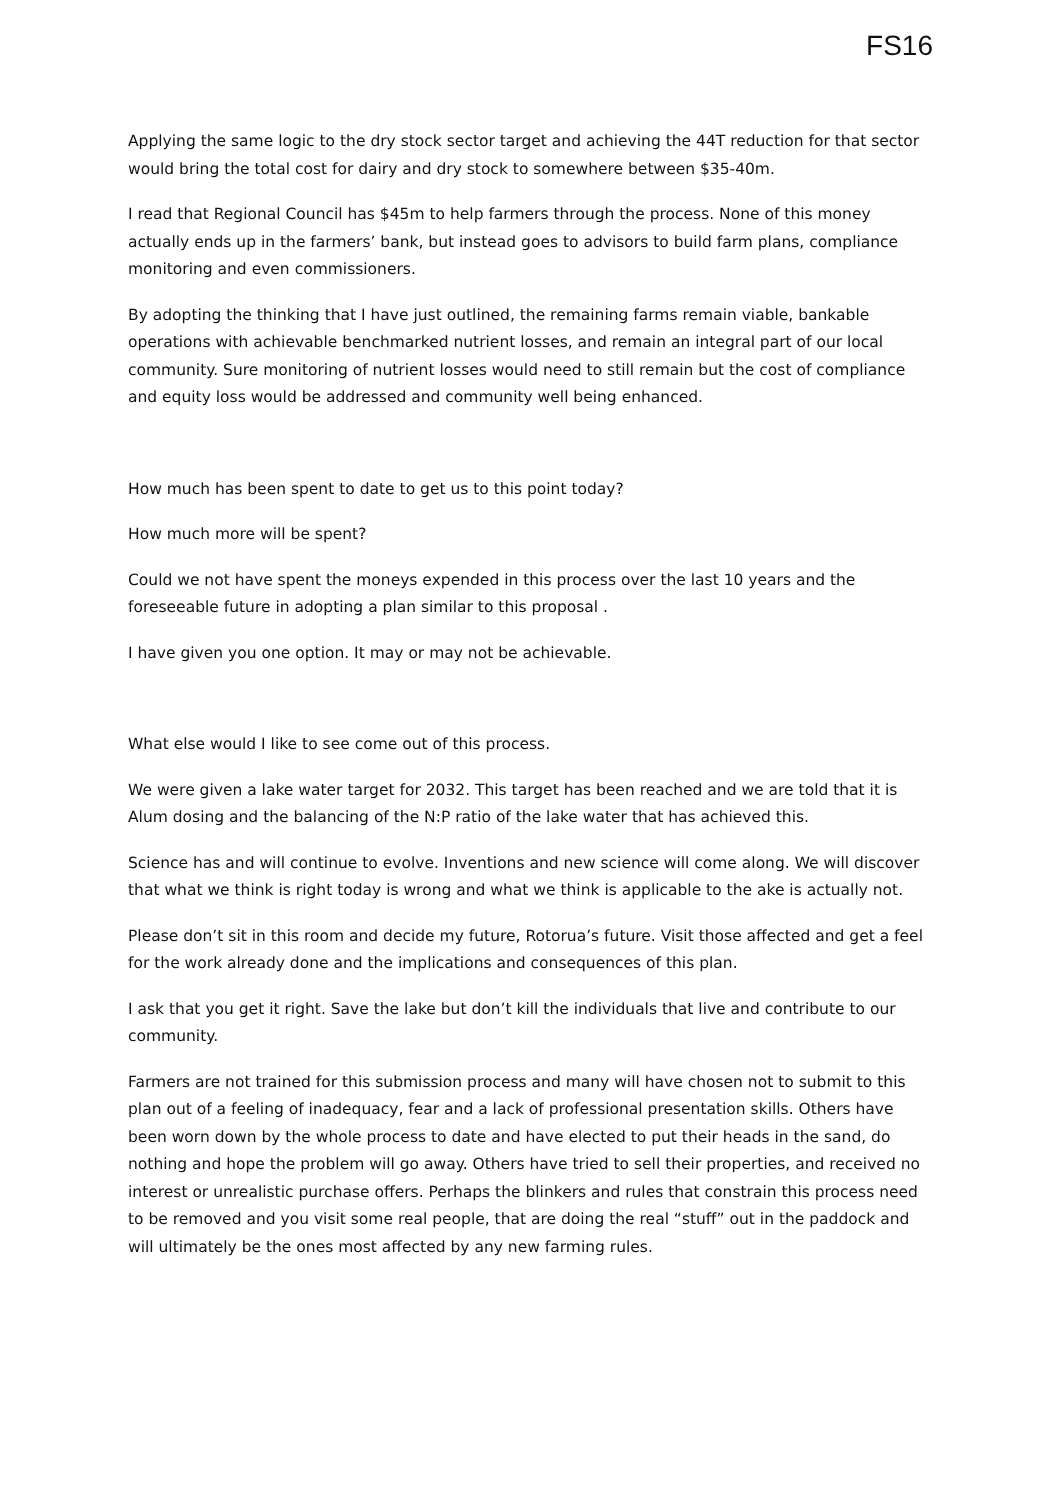FS16
Applying the same logic to the dry stock sector target and achieving the 44T reduction for that sector would bring the total cost for dairy and dry stock to somewhere between $35-40m.
I read that Regional Council has $45m to help farmers through the process. None of this money actually ends up in the farmers’ bank, but instead goes to advisors to build farm plans, compliance monitoring and even commissioners.
By adopting the thinking that I have just outlined, the remaining farms remain viable, bankable operations with achievable benchmarked nutrient losses, and remain an integral part of our local community. Sure monitoring of nutrient losses would need to still remain but the cost of compliance and equity loss would be addressed and community well being enhanced.
How much has been spent to date to get us to this point today?
How much more will be spent?
Could we not have spent the moneys expended in this process over the last 10 years and the foreseeable future in adopting a plan similar to this proposal .
I have given you one option. It may or may not be achievable.
What else would I like to see come out of this process.
We were given a lake water target for 2032. This target has been reached and we are told that it is Alum dosing and the balancing of the N:P ratio of the lake water that has achieved this.
Science has and will continue to evolve. Inventions and new science will come along. We will discover that what we think is right today is wrong and what we think is applicable to the ake is actually not.
Please don’t sit in this room and decide my future, Rotorua’s future. Visit those affected and get a feel for the work already done and the implications and consequences of this plan.
I ask that you get it right. Save the lake but don’t kill the individuals that live and contribute to our community.
Farmers are not trained for this submission process and many will have chosen not to submit to this plan out of a feeling of inadequacy, fear and a lack of professional presentation skills. Others have been worn down by the whole process to date and have elected to put their heads in the sand, do nothing and hope the problem will go away. Others have tried to sell their properties, and received no interest or unrealistic purchase offers. Perhaps the blinkers and rules that constrain this process need to be removed and you visit some real people, that are doing the real “stuff” out in the paddock and will ultimately be the ones most affected by any new farming rules.